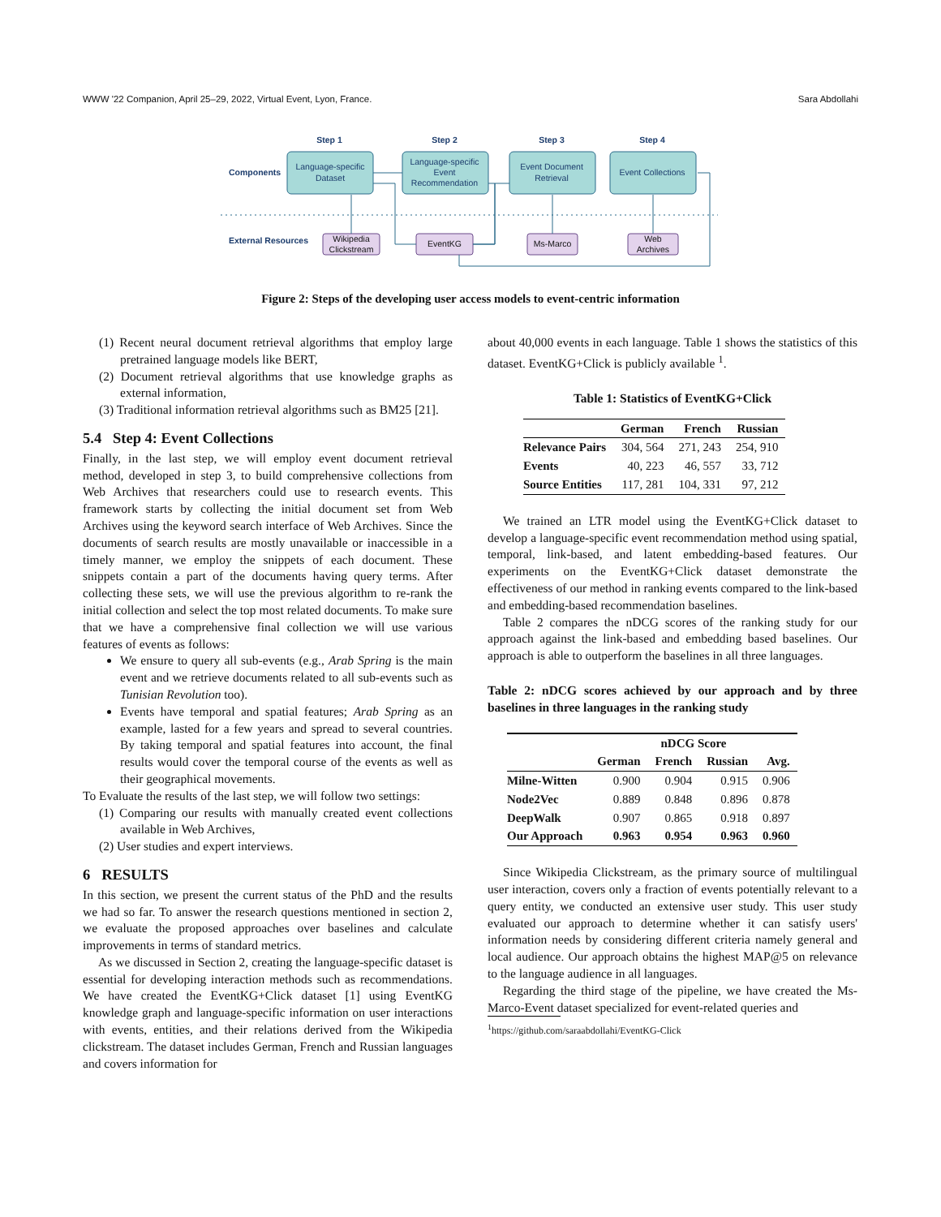WWW '22 Companion, April 25–29, 2022, Virtual Event, Lyon, France. Sara Abdollahi
Step 1
Step 2
Step 3
Step 4
Components
External Resources
Language-specific
Dataset
Language-specific
Event
Recommendation
Event Document
Retrieval
Event Collections
Wikipedia
Clickstream
EventKG
Ms-Marco
Web
Archives
Figure 2: Steps of the developing user access models to event-centric information
(1) Recent neural document retrieval algorithms that employ large pretrained language models like BERT,
(2) Document retrieval algorithms that use knowledge graphs as external information,
(3) Traditional information retrieval algorithms such as BM25 [21].
5.4 Step 4: Event Collections
Finally, in the last step, we will employ event document retrieval method, developed in step 3, to build comprehensive collections from Web Archives that researchers could use to research events. This framework starts by collecting the initial document set from Web Archives using the keyword search interface of Web Archives. Since the documents of search results are mostly unavailable or inaccessible in a timely manner, we employ the snippets of each document. These snippets contain a part of the documents having query terms. After collecting these sets, we will use the previous algorithm to re-rank the initial collection and select the top most related documents. To make sure that we have a comprehensive final collection we will use various features of events as follows:
We ensure to query all sub-events (e.g., Arab Spring is the main event and we retrieve documents related to all sub-events such as Tunisian Revolution too).
Events have temporal and spatial features; Arab Spring as an example, lasted for a few years and spread to several countries. By taking temporal and spatial features into account, the final results would cover the temporal course of the events as well as their geographical movements.
To Evaluate the results of the last step, we will follow two settings:
(1) Comparing our results with manually created event collections available in Web Archives,
(2) User studies and expert interviews.
6 RESULTS
In this section, we present the current status of the PhD and the results we had so far. To answer the research questions mentioned in section 2, we evaluate the proposed approaches over baselines and calculate improvements in terms of standard metrics.
As we discussed in Section 2, creating the language-specific dataset is essential for developing interaction methods such as recommendations. We have created the EventKG+Click dataset [1] using EventKG knowledge graph and language-specific information on user interactions with events, entities, and their relations derived from the Wikipedia clickstream. The dataset includes German, French and Russian languages and covers information for
about 40,000 events in each language. Table 1 shows the statistics of this dataset. EventKG+Click is publicly available <sup>1</sup>.
Table 1: Statistics of EventKG+Click
| | German | French | Russian |
| --- | --- | --- | --- |
| Relevance Pairs | 304, 564 | 271, 243 | 254, 910 |
| Events | 40, 223 | 46, 557 | 33, 712 |
| Source Entities | 117, 281 | 104, 331 | 97, 212 |
We trained an LTR model using the EventKG+Click dataset to develop a language-specific event recommendation method using spatial, temporal, link-based, and latent embedding-based features. Our experiments on the EventKG+Click dataset demonstrate the effectiveness of our method in ranking events compared to the link-based and embedding-based recommendation baselines.
Table 2 compares the nDCG scores of the ranking study for our approach against the link-based and embedding based baselines. Our approach is able to outperform the baselines in all three languages.
Table 2: nDCG scores achieved by our approach and by three baselines in three languages in the ranking study
| | nDCG Score | | | |
| --- | --- | --- | --- | --- |
| | German | French | Russian | Avg. |
| Milne-Witten | 0.900 | 0.904 | 0.915 | 0.906 |
| Node2Vec | 0.889 | 0.848 | 0.896 | 0.878 |
| DeepWalk | 0.907 | 0.865 | 0.918 | 0.897 |
| Our Approach | 0.963 | 0.954 | 0.963 | 0.960 |
Since Wikipedia Clickstream, as the primary source of multilingual user interaction, covers only a fraction of events potentially relevant to a query entity, we conducted an extensive user study. This user study evaluated our approach to determine whether it can satisfy users' information needs by considering different criteria namely general and local audience. Our approach obtains the highest MAP@5 on relevance to the language audience in all languages.
Regarding the third stage of the pipeline, we have created the Ms-Marco-Event dataset specialized for event-related queries and
<sup>1</sup> https://github.com/saraabdollahi/EventKG-Click